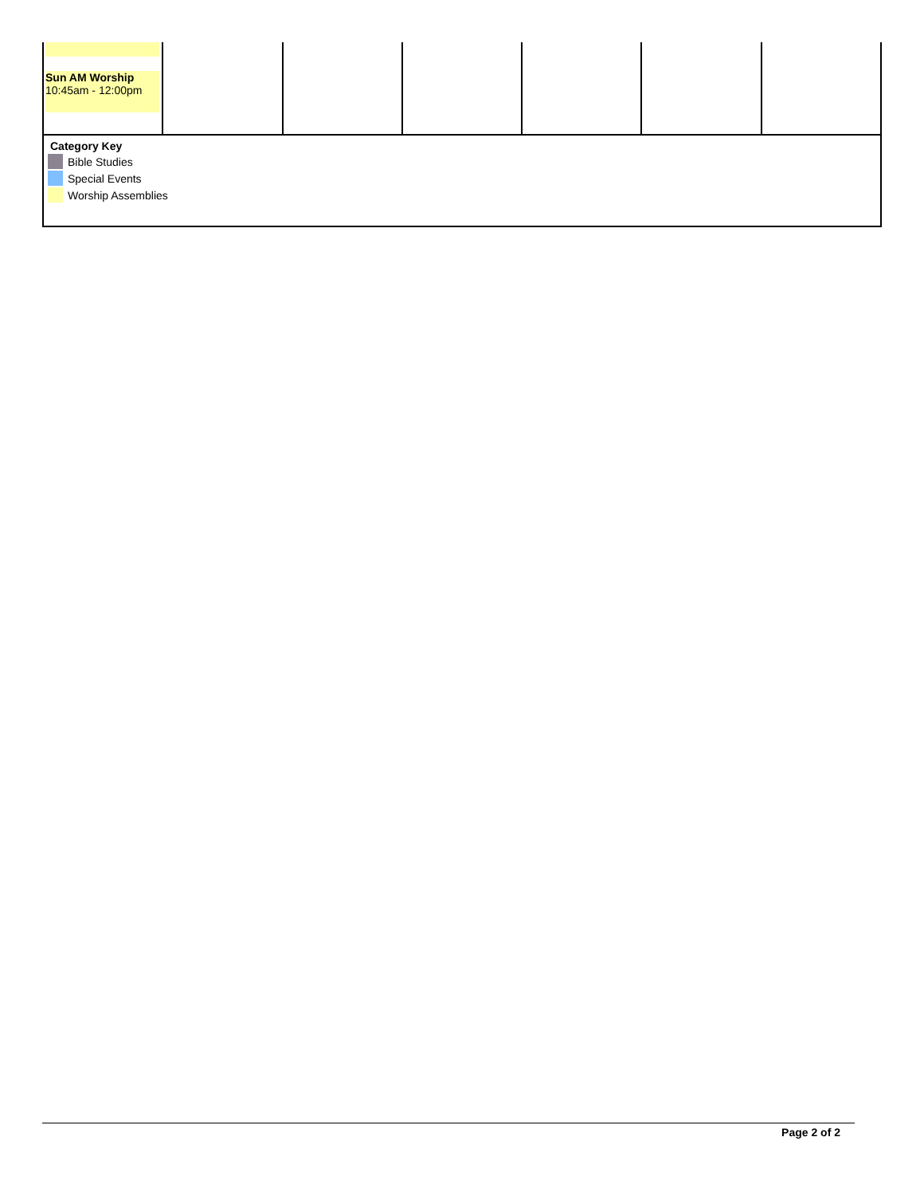| Sun AM Worship 10:45am - 12:00pm | | | | | | |
Category Key
Bible Studies
Special Events
Worship Assemblies
Page 2 of 2